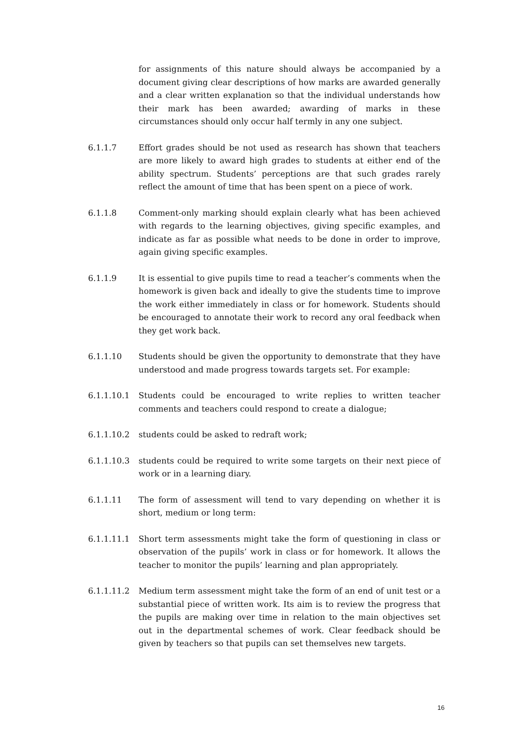for assignments of this nature should always be accompanied by a document giving clear descriptions of how marks are awarded generally and a clear written explanation so that the individual understands how their mark has been awarded; awarding of marks in these circumstances should only occur half termly in any one subject.
6.1.1.7 Effort grades should be not used as research has shown that teachers are more likely to award high grades to students at either end of the ability spectrum. Students’ perceptions are that such grades rarely reflect the amount of time that has been spent on a piece of work.
6.1.1.8 Comment-only marking should explain clearly what has been achieved with regards to the learning objectives, giving specific examples, and indicate as far as possible what needs to be done in order to improve, again giving specific examples.
6.1.1.9 It is essential to give pupils time to read a teacher’s comments when the homework is given back and ideally to give the students time to improve the work either immediately in class or for homework. Students should be encouraged to annotate their work to record any oral feedback when they get work back.
6.1.1.10 Students should be given the opportunity to demonstrate that they have understood and made progress towards targets set. For example:
6.1.1.10.1 Students could be encouraged to write replies to written teacher comments and teachers could respond to create a dialogue;
6.1.1.10.2 students could be asked to redraft work;
6.1.1.10.3 students could be required to write some targets on their next piece of work or in a learning diary.
6.1.1.11 The form of assessment will tend to vary depending on whether it is short, medium or long term:
6.1.1.11.1 Short term assessments might take the form of questioning in class or observation of the pupils’ work in class or for homework. It allows the teacher to monitor the pupils’ learning and plan appropriately.
6.1.1.11.2 Medium term assessment might take the form of an end of unit test or a substantial piece of written work. Its aim is to review the progress that the pupils are making over time in relation to the main objectives set out in the departmental schemes of work. Clear feedback should be given by teachers so that pupils can set themselves new targets.
16